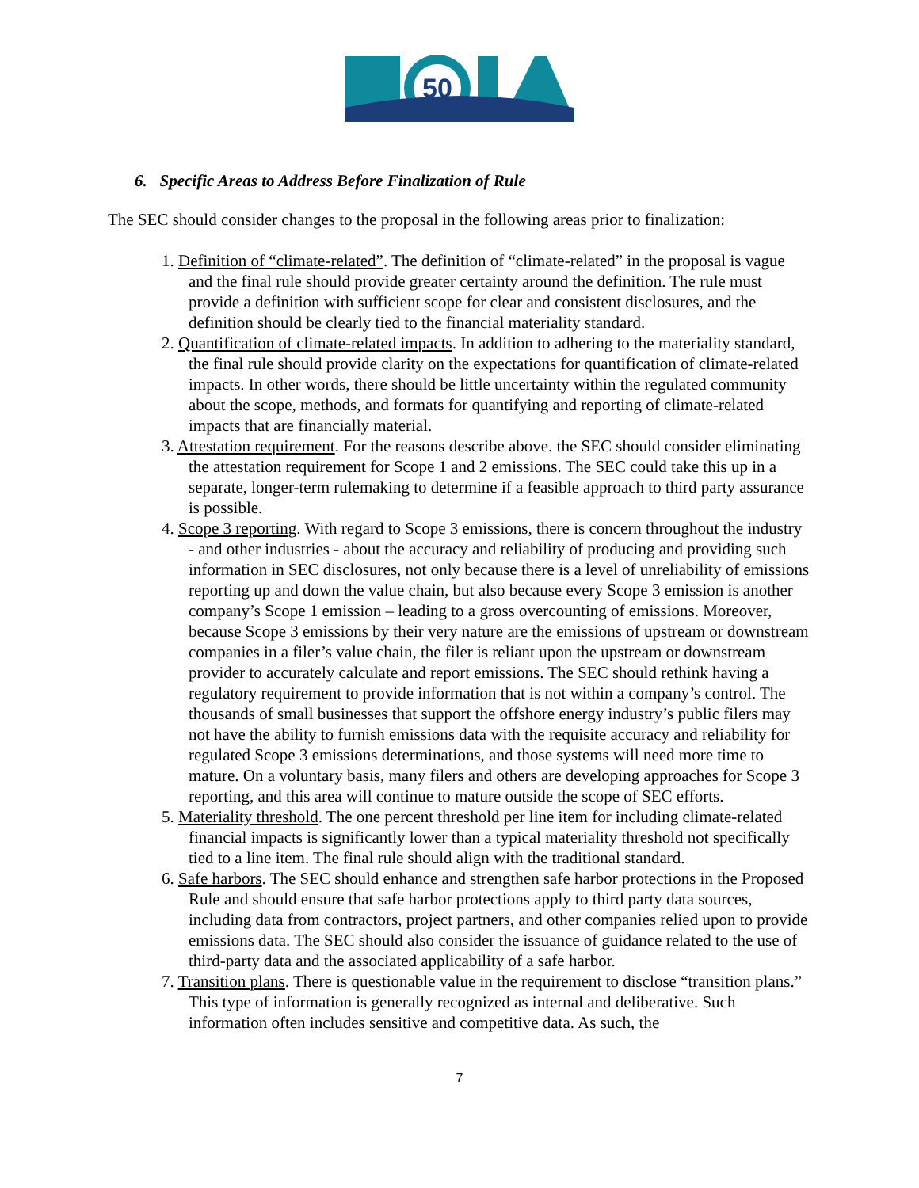50
6. Specific Areas to Address Before Finalization of Rule
The SEC should consider changes to the proposal in the following areas prior to finalization:
1. Definition of “climate-related”. The definition of “climate-related” in the proposal is vague and the final rule should provide greater certainty around the definition. The rule must provide a definition with sufficient scope for clear and consistent disclosures, and the definition should be clearly tied to the financial materiality standard.
2. Quantification of climate-related impacts. In addition to adhering to the materiality standard, the final rule should provide clarity on the expectations for quantification of climate-related impacts. In other words, there should be little uncertainty within the regulated community about the scope, methods, and formats for quantifying and reporting of climate-related impacts that are financially material.
3. Attestation requirement. For the reasons describe above. the SEC should consider eliminating the attestation requirement for Scope 1 and 2 emissions. The SEC could take this up in a separate, longer-term rulemaking to determine if a feasible approach to third party assurance is possible.
4. Scope 3 reporting. With regard to Scope 3 emissions, there is concern throughout the industry - and other industries - about the accuracy and reliability of producing and providing such information in SEC disclosures, not only because there is a level of unreliability of emissions reporting up and down the value chain, but also because every Scope 3 emission is another company’s Scope 1 emission – leading to a gross overcounting of emissions. Moreover, because Scope 3 emissions by their very nature are the emissions of upstream or downstream companies in a filer’s value chain, the filer is reliant upon the upstream or downstream provider to accurately calculate and report emissions. The SEC should rethink having a regulatory requirement to provide information that is not within a company’s control. The thousands of small businesses that support the offshore energy industry’s public filers may not have the ability to furnish emissions data with the requisite accuracy and reliability for regulated Scope 3 emissions determinations, and those systems will need more time to mature. On a voluntary basis, many filers and others are developing approaches for Scope 3 reporting, and this area will continue to mature outside the scope of SEC efforts.
5. Materiality threshold. The one percent threshold per line item for including climate-related financial impacts is significantly lower than a typical materiality threshold not specifically tied to a line item. The final rule should align with the traditional standard.
6. Safe harbors. The SEC should enhance and strengthen safe harbor protections in the Proposed Rule and should ensure that safe harbor protections apply to third party data sources, including data from contractors, project partners, and other companies relied upon to provide emissions data. The SEC should also consider the issuance of guidance related to the use of third-party data and the associated applicability of a safe harbor.
7. Transition plans. There is questionable value in the requirement to disclose “transition plans.” This type of information is generally recognized as internal and deliberative. Such information often includes sensitive and competitive data. As such, the
7